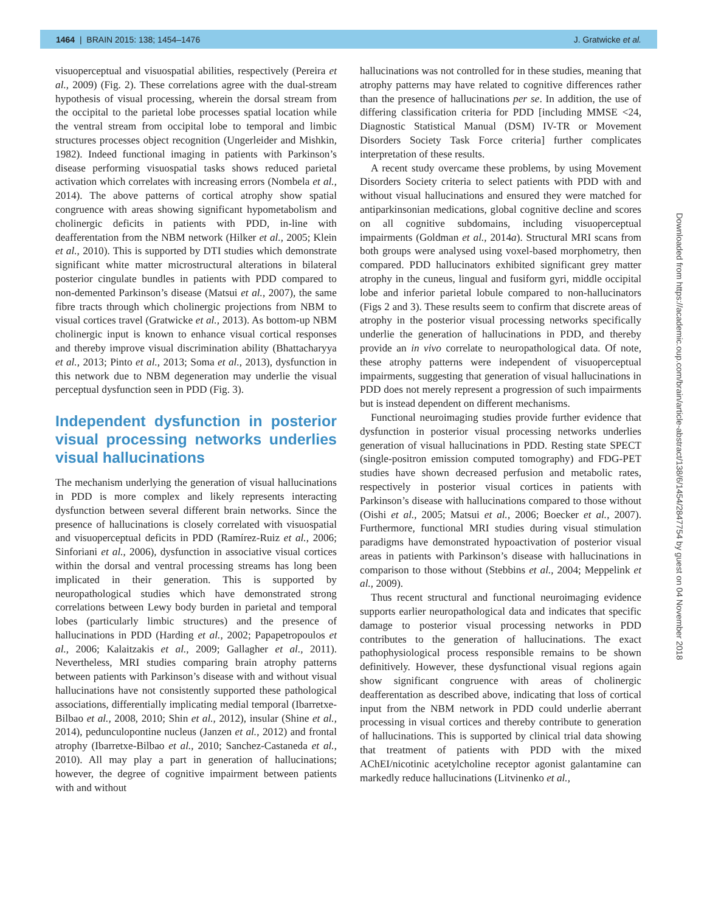1464 | BRAIN 2015: 138; 1454–1476 J. Gratwicke et al.
visuoperceptual and visuospatial abilities, respectively (Pereira et al., 2009) (Fig. 2). These correlations agree with the dual-stream hypothesis of visual processing, wherein the dorsal stream from the occipital to the parietal lobe processes spatial location while the ventral stream from occipital lobe to temporal and limbic structures processes object recognition (Ungerleider and Mishkin, 1982). Indeed functional imaging in patients with Parkinson’s disease performing visuospatial tasks shows reduced parietal activation which correlates with increasing errors (Nombela et al., 2014). The above patterns of cortical atrophy show spatial congruence with areas showing significant hypometabolism and cholinergic deficits in patients with PDD, in-line with deafferentation from the NBM network (Hilker et al., 2005; Klein et al., 2010). This is supported by DTI studies which demonstrate significant white matter microstructural alterations in bilateral posterior cingulate bundles in patients with PDD compared to non-demented Parkinson’s disease (Matsui et al., 2007), the same fibre tracts through which cholinergic projections from NBM to visual cortices travel (Gratwicke et al., 2013). As bottom-up NBM cholinergic input is known to enhance visual cortical responses and thereby improve visual discrimination ability (Bhattacharyya et al., 2013; Pinto et al., 2013; Soma et al., 2013), dysfunction in this network due to NBM degeneration may underlie the visual perceptual dysfunction seen in PDD (Fig. 3).
Independent dysfunction in posterior visual processing networks underlies visual hallucinations
The mechanism underlying the generation of visual hallucinations in PDD is more complex and likely represents interacting dysfunction between several different brain networks. Since the presence of hallucinations is closely correlated with visuospatial and visuoperceptual deficits in PDD (Ramírez-Ruiz et al., 2006; Sinforiani et al., 2006), dysfunction in associative visual cortices within the dorsal and ventral processing streams has long been implicated in their generation. This is supported by neuropathological studies which have demonstrated strong correlations between Lewy body burden in parietal and temporal lobes (particularly limbic structures) and the presence of hallucinations in PDD (Harding et al., 2002; Papapetropoulos et al., 2006; Kalaitzakis et al., 2009; Gallagher et al., 2011). Nevertheless, MRI studies comparing brain atrophy patterns between patients with Parkinson’s disease with and without visual hallucinations have not consistently supported these pathological associations, differentially implicating medial temporal (Ibarretxe-Bilbao et al., 2008, 2010; Shin et al., 2012), insular (Shine et al., 2014), pedunculopontine nucleus (Janzen et al., 2012) and frontal atrophy (Ibarretxe-Bilbao et al., 2010; Sanchez-Castaneda et al., 2010). All may play a part in generation of hallucinations; however, the degree of cognitive impairment between patients with and without
hallucinations was not controlled for in these studies, meaning that atrophy patterns may have related to cognitive differences rather than the presence of hallucinations per se. In addition, the use of differing classification criteria for PDD [including MMSE <24, Diagnostic Statistical Manual (DSM) IV-TR or Movement Disorders Society Task Force criteria] further complicates interpretation of these results.
A recent study overcame these problems, by using Movement Disorders Society criteria to select patients with PDD with and without visual hallucinations and ensured they were matched for antiparkinsonian medications, global cognitive decline and scores on all cognitive subdomains, including visuoperceptual impairments (Goldman et al., 2014a). Structural MRI scans from both groups were analysed using voxel-based morphometry, then compared. PDD hallucinators exhibited significant grey matter atrophy in the cuneus, lingual and fusiform gyri, middle occipital lobe and inferior parietal lobule compared to non-hallucinators (Figs 2 and 3). These results seem to confirm that discrete areas of atrophy in the posterior visual processing networks specifically underlie the generation of hallucinations in PDD, and thereby provide an in vivo correlate to neuropathological data. Of note, these atrophy patterns were independent of visuoperceptual impairments, suggesting that generation of visual hallucinations in PDD does not merely represent a progression of such impairments but is instead dependent on different mechanisms.
Functional neuroimaging studies provide further evidence that dysfunction in posterior visual processing networks underlies generation of visual hallucinations in PDD. Resting state SPECT (single-positron emission computed tomography) and FDG-PET studies have shown decreased perfusion and metabolic rates, respectively in posterior visual cortices in patients with Parkinson’s disease with hallucinations compared to those without (Oishi et al., 2005; Matsui et al., 2006; Boecker et al., 2007). Furthermore, functional MRI studies during visual stimulation paradigms have demonstrated hypoactivation of posterior visual areas in patients with Parkinson’s disease with hallucinations in comparison to those without (Stebbins et al., 2004; Meppelink et al., 2009).
Thus recent structural and functional neuroimaging evidence supports earlier neuropathological data and indicates that specific damage to posterior visual processing networks in PDD contributes to the generation of hallucinations. The exact pathophysiological process responsible remains to be shown definitively. However, these dysfunctional visual regions again show significant congruence with areas of cholinergic deafferentation as described above, indicating that loss of cortical input from the NBM network in PDD could underlie aberrant processing in visual cortices and thereby contribute to generation of hallucinations. This is supported by clinical trial data showing that treatment of patients with PDD with the mixed AChEI/nicotinic acetylcholine receptor agonist galantamine can markedly reduce hallucinations (Litvinenko et al.,
Downloaded from https://academic.oup.com/brain/article-abstract/138/6/1454/2847754 by guest on 04 November 2018